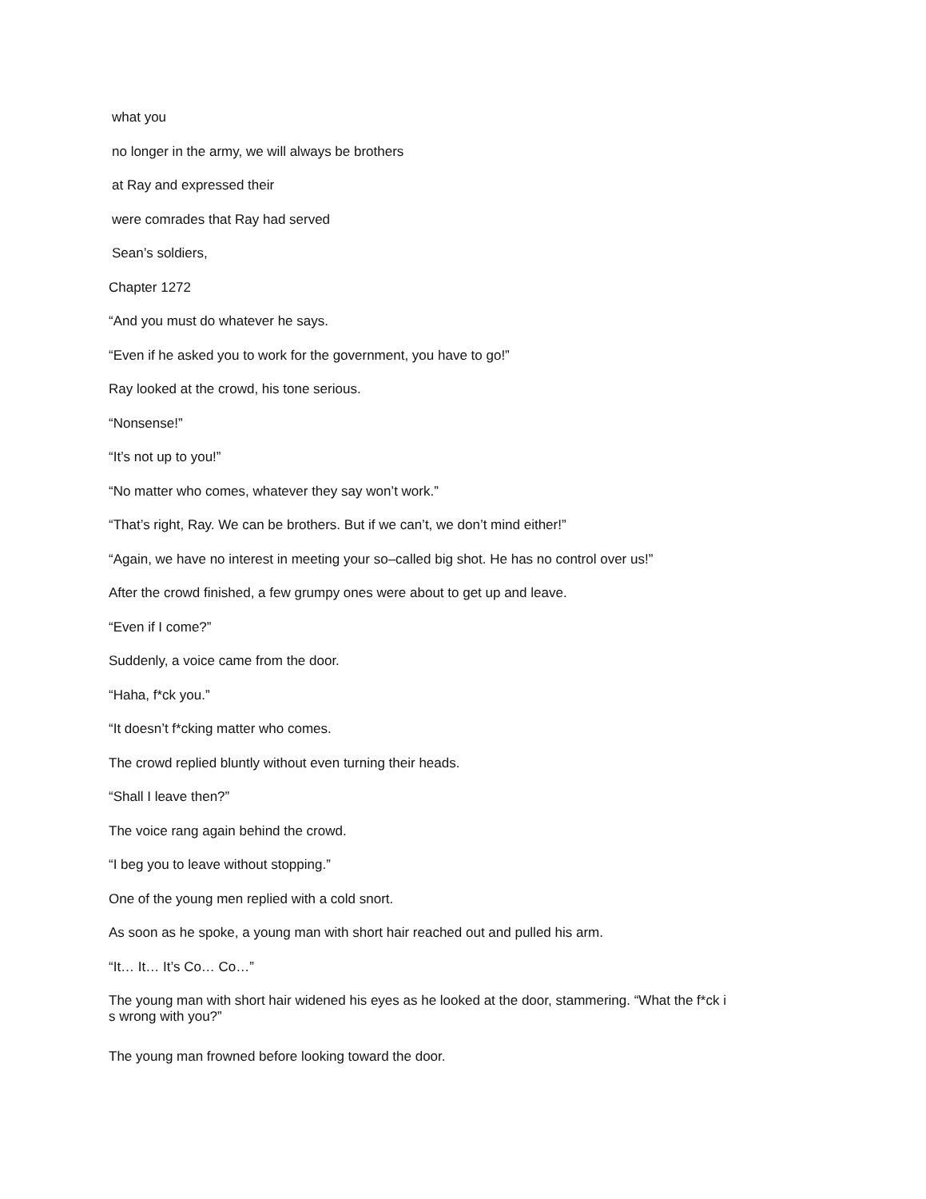what you
no longer in the army, we will always be brothers
at Ray and expressed their
were comrades that Ray had served
Sean’s soldiers,
Chapter 1272
“And you must do whatever he says.
“Even if he asked you to work for the government, you have to go!”
Ray looked at the crowd, his tone serious.
“Nonsense!”
“It’s not up to you!”
“No matter who comes, whatever they say won’t work.”
“That’s right, Ray. We can be brothers. But if we can’t, we don’t mind either!”
“Again, we have no interest in meeting your so–called big shot. He has no control over us!”
After the crowd finished, a few grumpy ones were about to get up and leave.
“Even if I come?”
Suddenly, a voice came from the door.
“Haha, f*ck you.”
“It doesn’t f*cking matter who comes.
The crowd replied bluntly without even turning their heads.
“Shall I leave then?”
The voice rang again behind the crowd.
“I beg you to leave without stopping.”
One of the young men replied with a cold snort.
As soon as he spoke, a young man with short hair reached out and pulled his arm.
“It… It… It’s Co… Co…”
The young man with short hair widened his eyes as he looked at the door, stammering. “What the f*ck i
s wrong with you?”
The young man frowned before looking toward the door.